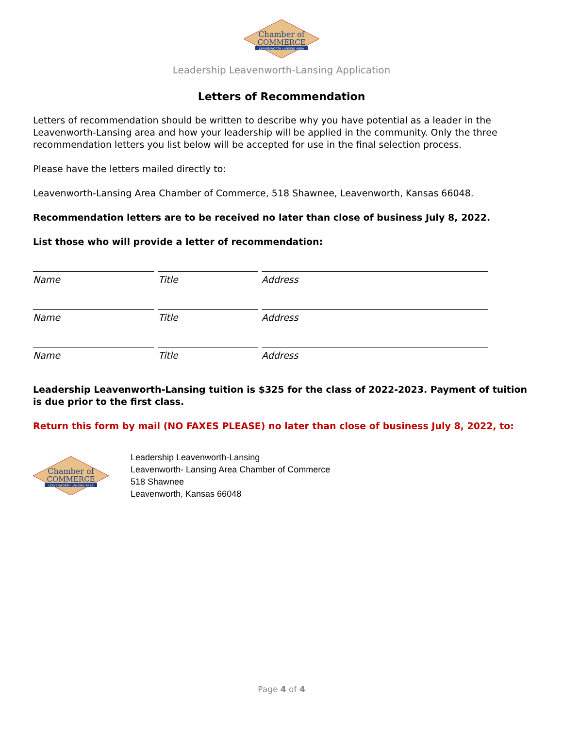Chamber of
COMMERCE
LEAVENWORTH LANSING AREA
Leadership Leavenworth-Lansing Application
Letters of Recommendation
Letters of recommendation should be written to describe why you have potential as a leader in the Leavenworth-Lansing area and how your leadership will be applied in the community. Only the three recommendation letters you list below will be accepted for use in the final selection process.
Please have the letters mailed directly to:
Leavenworth-Lansing Area Chamber of Commerce, 518 Shawnee, Leavenworth, Kansas 66048.
Recommendation letters are to be received no later than close of business July 8, 2022.
List those who will provide a letter of recommendation:
Name Title Address
Name Title Address
Name Title Address
Leadership Leavenworth-Lansing tuition is $325 for the class of 2022-2023. Payment of tuition is due prior to the first class.
Return this form by mail (NO FAXES PLEASE) no later than close of business July 8, 2022, to:
Chamber of
COMMERCE
LEAVENWORTH LANSING AREA
Leadership Leavenworth-Lansing
Leavenworth- Lansing Area Chamber of Commerce
518 Shawnee
Leavenworth, Kansas 66048
Page 4 of 4